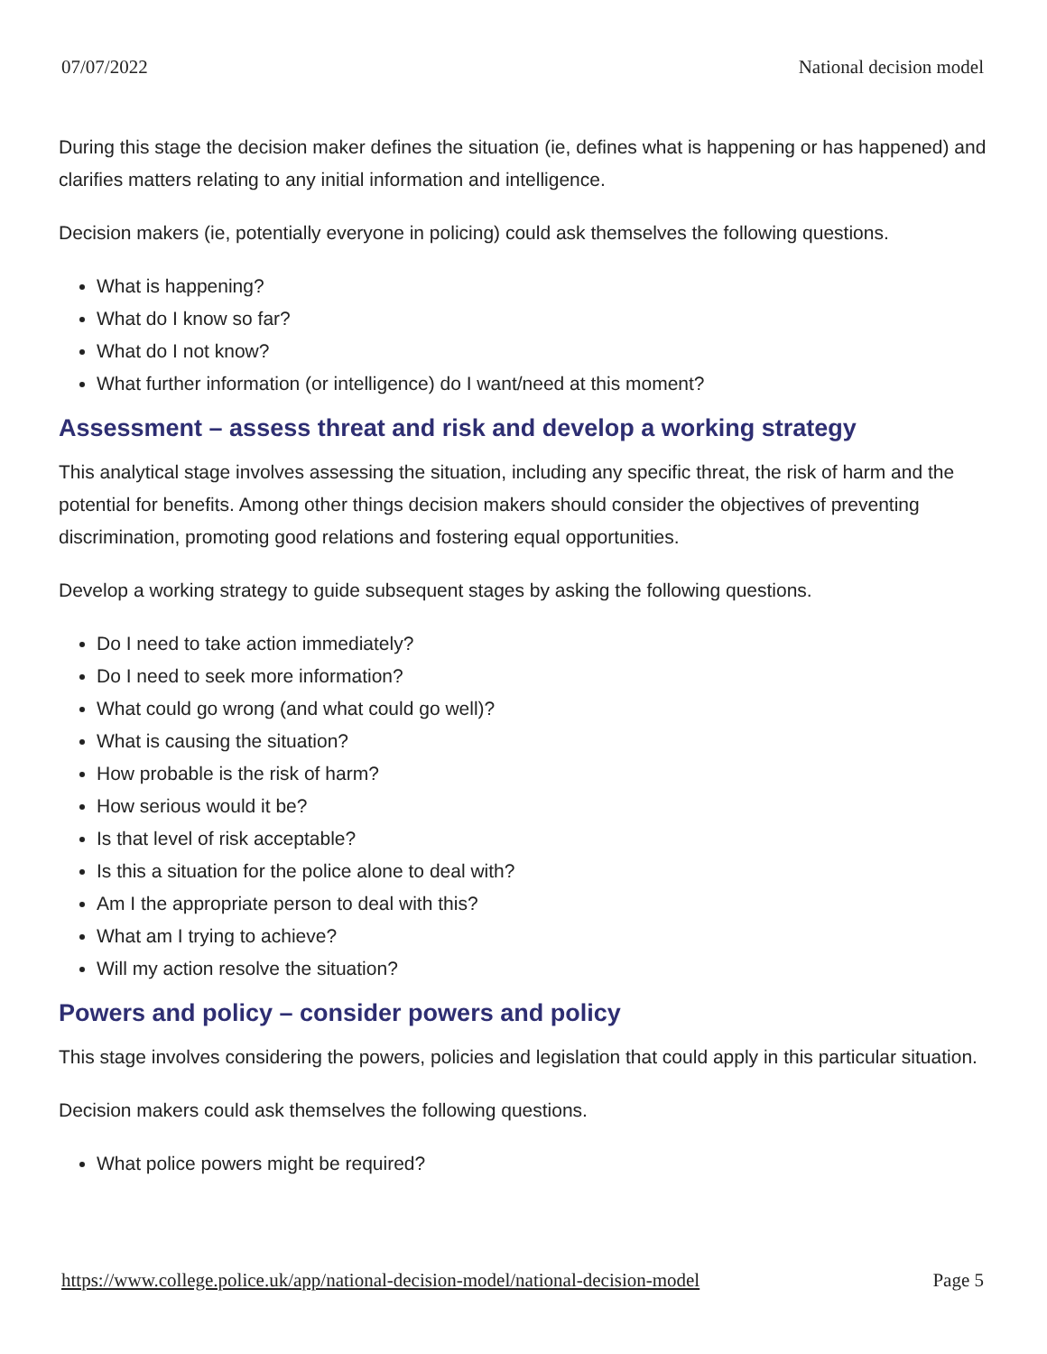07/07/2022 National decision model
During this stage the decision maker defines the situation (ie, defines what is happening or has happened) and clarifies matters relating to any initial information and intelligence.
Decision makers (ie, potentially everyone in policing) could ask themselves the following questions.
What is happening?
What do I know so far?
What do I not know?
What further information (or intelligence) do I want/need at this moment?
Assessment – assess threat and risk and develop a working strategy
This analytical stage involves assessing the situation, including any specific threat, the risk of harm and the potential for benefits. Among other things decision makers should consider the objectives of preventing discrimination, promoting good relations and fostering equal opportunities.
Develop a working strategy to guide subsequent stages by asking the following questions.
Do I need to take action immediately?
Do I need to seek more information?
What could go wrong (and what could go well)?
What is causing the situation?
How probable is the risk of harm?
How serious would it be?
Is that level of risk acceptable?
Is this a situation for the police alone to deal with?
Am I the appropriate person to deal with this?
What am I trying to achieve?
Will my action resolve the situation?
Powers and policy – consider powers and policy
This stage involves considering the powers, policies and legislation that could apply in this particular situation.
Decision makers could ask themselves the following questions.
What police powers might be required?
https://www.college.police.uk/app/national-decision-model/national-decision-model Page 5